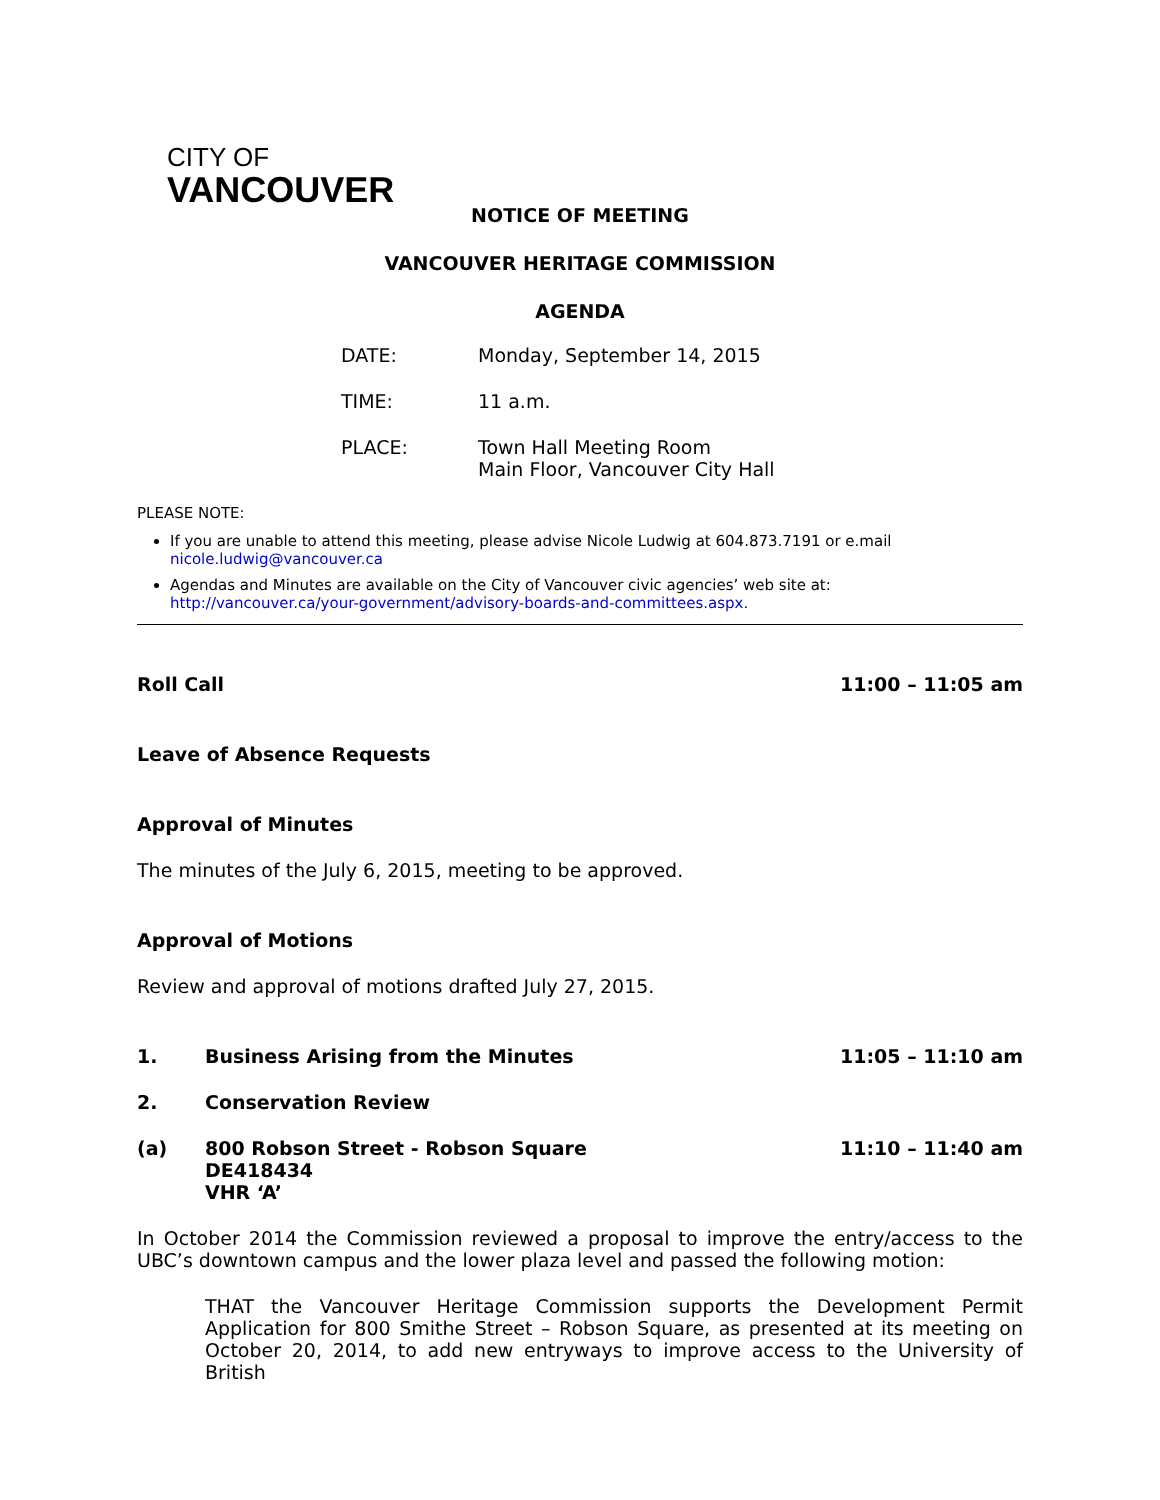CITY OF
VANCOUVER
NOTICE OF MEETING
VANCOUVER HERITAGE COMMISSION
AGENDA
DATE: Monday, September 14, 2015
TIME: 11 a.m.
PLACE: Town Hall Meeting Room
Main Floor, Vancouver City Hall
PLEASE NOTE:
If you are unable to attend this meeting, please advise Nicole Ludwig at 604.873.7191 or e.mail nicole.ludwig@vancouver.ca
Agendas and Minutes are available on the City of Vancouver civic agencies’ web site at: http://vancouver.ca/your-government/advisory-boards-and-committees.aspx.
Roll Call 11:00 – 11:05 am
Leave of Absence Requests
Approval of Minutes
The minutes of the July 6, 2015, meeting to be approved.
Approval of Motions
Review and approval of motions drafted July 27, 2015.
1. Business Arising from the Minutes 11:05 – 11:10 am
2. Conservation Review
(a) 800 Robson Street - Robson Square
DE418434
VHR ‘A’ 11:10 – 11:40 am
In October 2014 the Commission reviewed a proposal to improve the entry/access to the UBC’s downtown campus and the lower plaza level and passed the following motion:
THAT the Vancouver Heritage Commission supports the Development Permit Application for 800 Smithe Street – Robson Square, as presented at its meeting on October 20, 2014, to add new entryways to improve access to the University of British